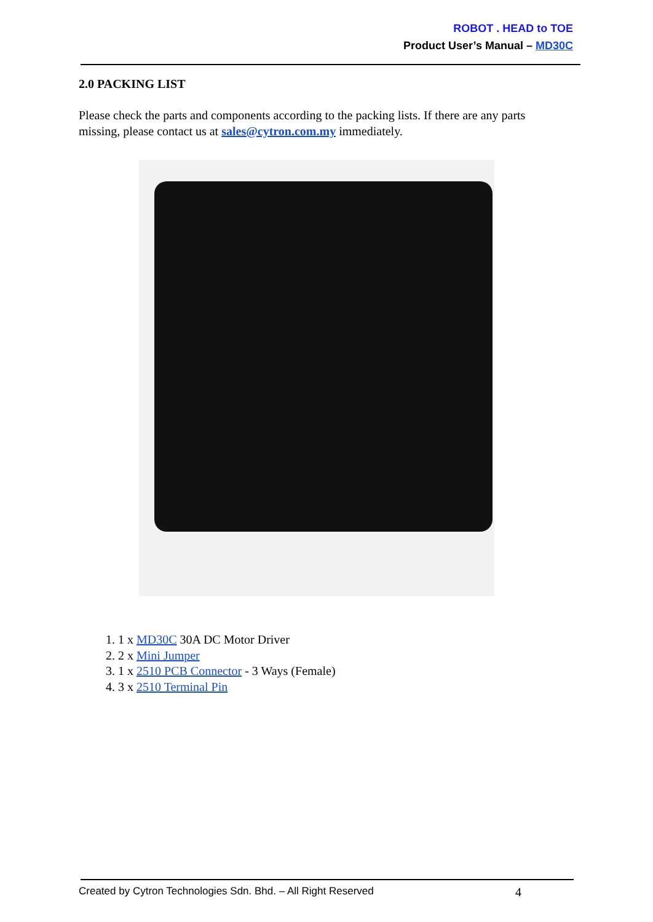ROBOT . HEAD to TOE
Product User’s Manual – MD30C
2.0 PACKING LIST
Please check the parts and components according to the packing lists. If there are any parts missing, please contact us at sales@cytron.com.my immediately.
1. 1 x MD30C 30A DC Motor Driver
2. 2 x Mini Jumper
3. 1 x 2510 PCB Connector - 3 Ways (Female)
4. 3 x 2510 Terminal Pin
Created by Cytron Technologies Sdn. Bhd. – All Right Reserved 4